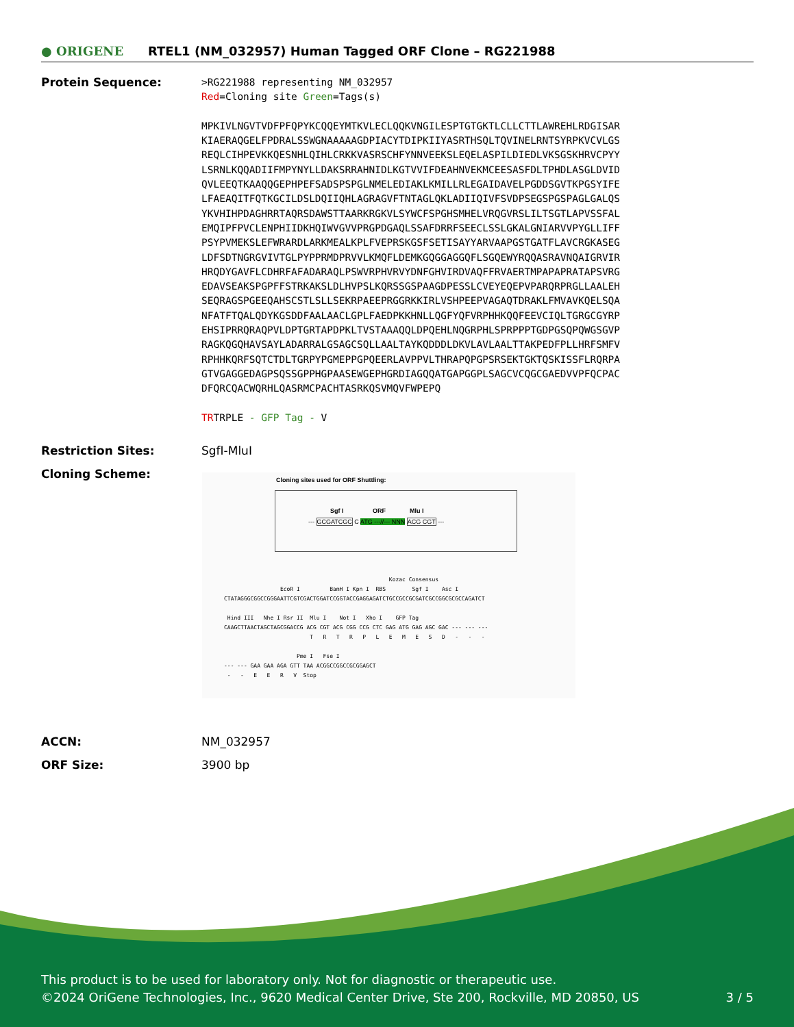● ORIGENE
RTEL1 (NM_032957) Human Tagged ORF Clone – RG221988
Protein Sequence:
>RG221988 representing NM_032957 Red=Cloning site Green=Tags(s) MPKIVLNGVTVDFPFQPYKCQQEYMTKVLECLQQKVNGILESPTGTGKTLCLLCTTLAWREHLRDGISAR KIAERAQGELFPDRALSSWGNAAAAAGDPIACYTDIPKIIYASRTHSQLTQVINELRNTSYRPKVCVLGS REQLCIHPEVKKQESNHLQIHLCRKKVASRSCHFYNNVEEKSLEQELASPILDIEDLVKSGSKHRVCPYY LSRNLKQQADIIFMPYNYLLDAKSRRAHNIDLKGTVVIFDEAHNVEKMCEESASFDLTPHDLASGLDVID QVLEEQTKAAQQGEPHPEFSADSPSPGLNMELEDIAKLKMILLRLEGAIDAVELPGDDSGVTKPGSYIFE LFAEAQITFQTKGCILDSLDQIIQHLAGRAGVFTNTAGLQKLADIIQIVFSVDPSEGSPGSPAGLGALQS YKVHIHPDAGHRRTAQRSDAWSTTAARKRGKVLSYWCFSPGHSMHELVRQGVRSLILTSGTLAPVSSFAL EMQIPFPVCLENPHIIDKHQIWVGVVPRGPDGAQLSSAFDRRFSEECLSSLGKALGNIARVVPYGLLIFF PSYPVMEKSLEFWRARDLARKMEALKPLFVEPRSKGSFSETISAYYARVAAPGSTGATFLAVCRGKASEG LDFSDTNGRGVIVTGLPYPPRMDPRVVLKMQFLDEMKGQGGAGGQFLSGQEWYRQQASRAVNQAIGRVIR HRQDYGAVFLCDHRFAFADARAQLPSWVRPHVRVYDNFGHVIRDVAQFFRVAERTMPAPAPRATAPSVRG EDAVSEAKSPGPFFSTRKAKSLDLHVPSLKQRSSGSPAAGDPESSLCVEYEQEPVPARQRPRGLLAALEH SEQRAGSPGEEQAHSCSTLSLLSEKRPAEEPRGGRKKIRLVSHPEEPVAGAQTDRAKLFMVAVKQELSQA NFATFTQALQDYKGSDDFAALAACLGPLFAEDPKKHNLLQGFYQFVRPHHKQQFEEVCIQLTGRGCGYRP EHSIPRRQRAQPVLDPTGRTAPDPKLTVSTAAAQQLDPQEHLNQGRPHLSPRPPPTGDPGSQPQWGSGVP RAGKQGQHAVSAYLADARRALGSAGCSQLLAALTAYKQDDDLDKVLAVLAALTTAKPEDFPLLHRFSMFV RPHHKQRFSQTCTDLTGRPYPGMEPPGPQEERLAVPPVLTHRAPQPGPSRSEKTGKTQSKISSFLRQRPA GTVGAGGEDAGPSQSSGPPHGPAASEWGEPHGRDIAGQQATGAPGGPLSAGCVCQGCGAEDVVPFQCPAC DFQRCQACWQRHLQASRMCPACHTASRKQSVMQVFWPEPQ TRTRPLE - GFP Tag - V
Restriction Sites: SgfI-MluI
Cloning Scheme:
Cloning sites used for ORF Shuttling:
--- GCGATCGC C ATG ---//--- NNN ACG CGT ---
Sgf I ORF Mlu I
Kozac Consensus EcoR I BamH I Kpn I RBS Sgf I Asc I CTATAGGGCGGCCGGGAATTCGTCGACTGGATCCGGTACCGAGGAGATCTGCCGCCGCGATCGCCGGCGCGCCAGATCT Hind III Nhe I Rsr II Mlu I Not I Xho I GFP Tag CAAGCTTAACTAGCTAGCGGACCG ACG CGT ACG CGG CCG CTC GAG ATG GAG AGC GAC --- --- --- T R T R P L E M E S D - - - Pme I Fse I --- --- GAA GAA AGA GTT TAA ACGGCCGGCCGCGGAGCT - - E E R V Stop
ACCN: NM_032957
ORF Size: 3900 bp
This product is to be used for laboratory only. Not for diagnostic or therapeutic use.
©2024 OriGene Technologies, Inc., 9620 Medical Center Drive, Ste 200, Rockville, MD 20850, US 3 / 5